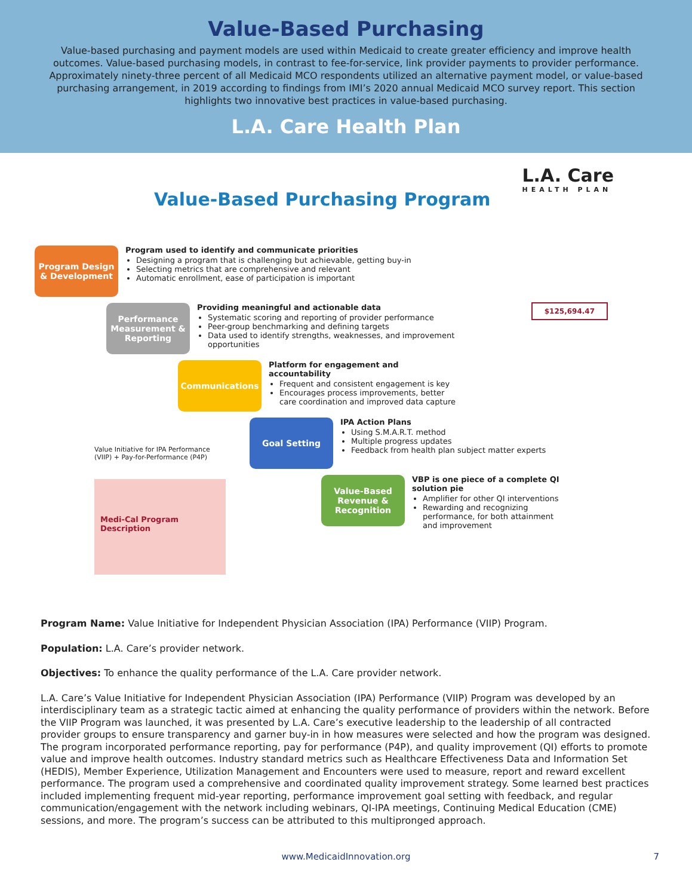Value-Based Purchasing
Value-based purchasing and payment models are used within Medicaid to create greater efficiency and improve health outcomes. Value-based purchasing models, in contrast to fee-for-service, link provider payments to provider performance. Approximately ninety-three percent of all Medicaid MCO respondents utilized an alternative payment model, or value-based purchasing arrangement, in 2019 according to findings from IMI’s 2020 annual Medicaid MCO survey report. This section highlights two innovative best practices in value-based purchasing.
L.A. Care Health Plan
L.A. Care
HEALTH PLAN
Value-Based Purchasing Program
Program Design & Development
Program used to identify and communicate priorities
Designing a program that is challenging but achievable, getting buy-in
Selecting metrics that are comprehensive and relevant
Automatic enrollment, ease of participation is important
Performance Measurement & Reporting
Providing meaningful and actionable data
Systematic scoring and reporting of provider performance
Peer-group benchmarking and defining targets
Data used to identify strengths, weaknesses, and improvement opportunities
Communications
Platform for engagement and accountability
Frequent and consistent engagement is key
Encourages process improvements, better care coordination and improved data capture
Goal Setting
IPA Action Plans
Using S.M.A.R.T. method
Multiple progress updates
Feedback from health plan subject matter experts
Value-Based Revenue & Recognition
VBP is one piece of a complete QI solution pie
Amplifier for other QI interventions
Rewarding and recognizing performance, for both attainment and improvement
Value Initiative for IPA Performance (VIIP) + Pay-for-Performance (P4P)
Medi-Cal Program Description
$125,694.47
Program Name: Value Initiative for Independent Physician Association (IPA) Performance (VIIP) Program.
Population: L.A. Care’s provider network.
Objectives: To enhance the quality performance of the L.A. Care provider network.
L.A. Care’s Value Initiative for Independent Physician Association (IPA) Performance (VIIP) Program was developed by an interdisciplinary team as a strategic tactic aimed at enhancing the quality performance of providers within the network. Before the VIIP Program was launched, it was presented by L.A. Care’s executive leadership to the leadership of all contracted provider groups to ensure transparency and garner buy-in in how measures were selected and how the program was designed. The program incorporated performance reporting, pay for performance (P4P), and quality improvement (QI) efforts to promote value and improve health outcomes. Industry standard metrics such as Healthcare Effectiveness Data and Information Set (HEDIS), Member Experience, Utilization Management and Encounters were used to measure, report and reward excellent performance. The program used a comprehensive and coordinated quality improvement strategy. Some learned best practices included implementing frequent mid-year reporting, performance improvement goal setting with feedback, and regular communication/engagement with the network including webinars, QI-IPA meetings, Continuing Medical Education (CME) sessions, and more. The program’s success can be attributed to this multipronged approach.
www.MedicaidInnovation.org 7